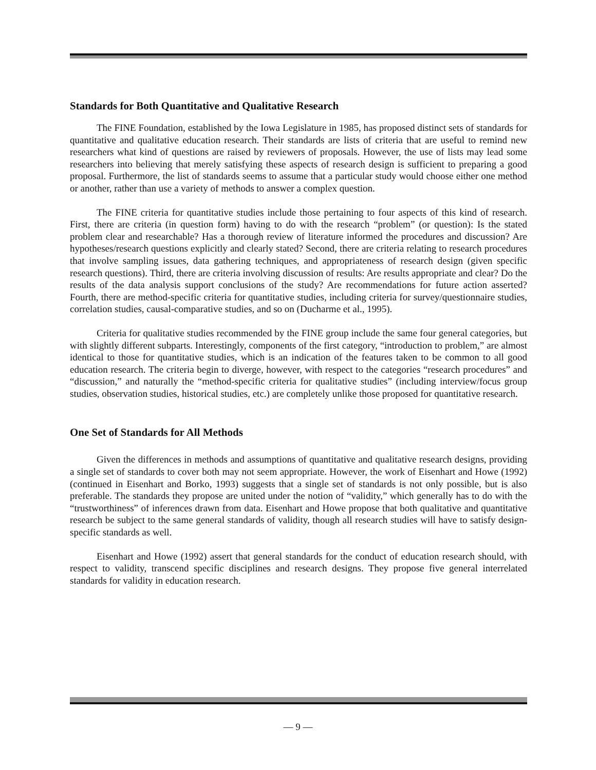Standards for Both Quantitative and Qualitative Research
The FINE Foundation, established by the Iowa Legislature in 1985, has proposed distinct sets of standards for quantitative and qualitative education research. Their standards are lists of criteria that are useful to remind new researchers what kind of questions are raised by reviewers of proposals. However, the use of lists may lead some researchers into believing that merely satisfying these aspects of research design is sufficient to preparing a good proposal. Furthermore, the list of standards seems to assume that a particular study would choose either one method or another, rather than use a variety of methods to answer a complex question.
The FINE criteria for quantitative studies include those pertaining to four aspects of this kind of research. First, there are criteria (in question form) having to do with the research “problem” (or question): Is the stated problem clear and researchable? Has a thorough review of literature informed the procedures and discussion? Are hypotheses/research questions explicitly and clearly stated? Second, there are criteria relating to research procedures that involve sampling issues, data gathering techniques, and appropriateness of research design (given specific research questions). Third, there are criteria involving discussion of results: Are results appropriate and clear? Do the results of the data analysis support conclusions of the study? Are recommendations for future action asserted? Fourth, there are method-specific criteria for quantitative studies, including criteria for survey/questionnaire studies, correlation studies, causal-comparative studies, and so on (Ducharme et al., 1995).
Criteria for qualitative studies recommended by the FINE group include the same four general categories, but with slightly different subparts. Interestingly, components of the first category, “introduction to problem,” are almost identical to those for quantitative studies, which is an indication of the features taken to be common to all good education research. The criteria begin to diverge, however, with respect to the categories “research procedures” and “discussion,” and naturally the “method-specific criteria for qualitative studies” (including interview/focus group studies, observation studies, historical studies, etc.) are completely unlike those proposed for quantitative research.
One Set of Standards for All Methods
Given the differences in methods and assumptions of quantitative and qualitative research designs, providing a single set of standards to cover both may not seem appropriate. However, the work of Eisenhart and Howe (1992) (continued in Eisenhart and Borko, 1993) suggests that a single set of standards is not only possible, but is also preferable. The standards they propose are united under the notion of “validity,” which generally has to do with the “trustworthiness” of inferences drawn from data. Eisenhart and Howe propose that both qualitative and quantitative research be subject to the same general standards of validity, though all research studies will have to satisfy design-specific standards as well.
Eisenhart and Howe (1992) assert that general standards for the conduct of education research should, with respect to validity, transcend specific disciplines and research designs. They propose five general interrelated standards for validity in education research.
— 9 —